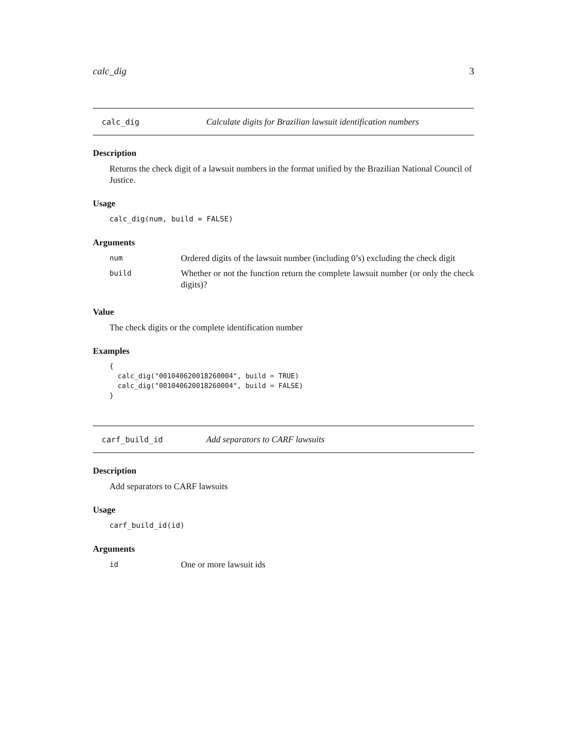calc_dig 3
calc_dig Calculate digits for Brazilian lawsuit identification numbers
Description
Returns the check digit of a lawsuit numbers in the format unified by the Brazilian National Council of Justice.
Usage
calc_dig(num, build = FALSE)
Arguments
| num | Ordered digits of the lawsuit number (including 0’s) excluding the check digit |
| build | Whether or not the function return the complete lawsuit number (or only the check digits)? |
Value
The check digits or the complete identification number
Examples
{
  calc_dig("001040620018260004", build = TRUE)
  calc_dig("001040620018260004", build = FALSE)
}
carf_build_id Add separators to CARF lawsuits
Description
Add separators to CARF lawsuits
Usage
carf_build_id(id)
Arguments
| id | One or more lawsuit ids |